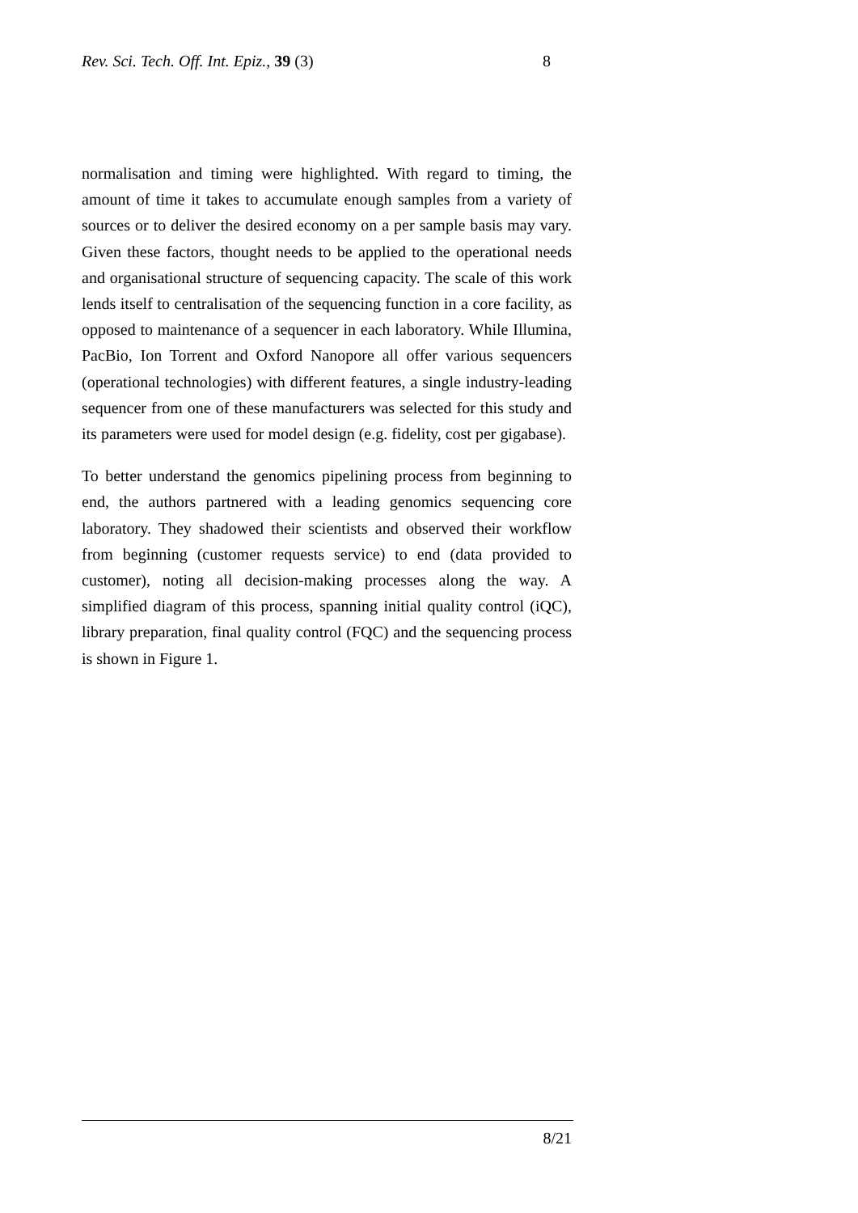Rev. Sci. Tech. Off. Int. Epiz., 39 (3) 8
normalisation and timing were highlighted. With regard to timing, the amount of time it takes to accumulate enough samples from a variety of sources or to deliver the desired economy on a per sample basis may vary. Given these factors, thought needs to be applied to the operational needs and organisational structure of sequencing capacity. The scale of this work lends itself to centralisation of the sequencing function in a core facility, as opposed to maintenance of a sequencer in each laboratory. While Illumina, PacBio, Ion Torrent and Oxford Nanopore all offer various sequencers (operational technologies) with different features, a single industry-leading sequencer from one of these manufacturers was selected for this study and its parameters were used for model design (e.g. fidelity, cost per gigabase).
To better understand the genomics pipelining process from beginning to end, the authors partnered with a leading genomics sequencing core laboratory. They shadowed their scientists and observed their workflow from beginning (customer requests service) to end (data provided to customer), noting all decision-making processes along the way. A simplified diagram of this process, spanning initial quality control (iQC), library preparation, final quality control (FQC) and the sequencing process is shown in Figure 1.
8/21